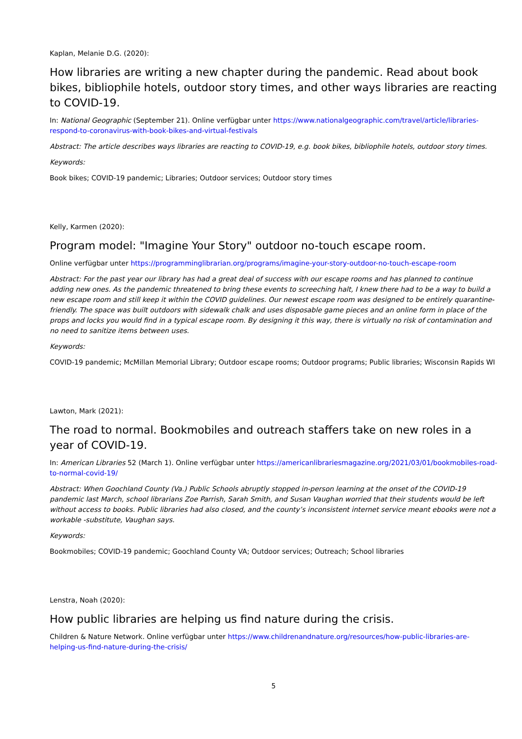Kaplan, Melanie D.G. (2020):
How libraries are writing a new chapter during the pandemic. Read about book bikes, bibliophile hotels, outdoor story times, and other ways libraries are reacting to COVID-19.
In: National Geographic (September 21). Online verfügbar unter https://www.nationalgeographic.com/travel/article/libraries-respond-to-coronavirus-with-book-bikes-and-virtual-festivals
Abstract: The article describes ways libraries are reacting to COVID-19, e.g. book bikes, bibliophile hotels, outdoor story times.
Keywords:
Book bikes; COVID-19 pandemic; Libraries; Outdoor services; Outdoor story times
Kelly, Karmen (2020):
Program model: "Imagine Your Story" outdoor no-touch escape room.
Online verfügbar unter https://programminglibrarian.org/programs/imagine-your-story-outdoor-no-touch-escape-room
Abstract: For the past year our library has had a great deal of success with our escape rooms and has planned to continue adding new ones. As the pandemic threatened to bring these events to screeching halt, I knew there had to be a way to build a new escape room and still keep it within the COVID guidelines. Our newest escape room was designed to be entirely quarantine-friendly. The space was built outdoors with sidewalk chalk and uses disposable game pieces and an online form in place of the props and locks you would find in a typical escape room. By designing it this way, there is virtually no risk of contamination and no need to sanitize items between uses.
Keywords:
COVID-19 pandemic; McMillan Memorial Library; Outdoor escape rooms; Outdoor programs; Public libraries; Wisconsin Rapids WI
Lawton, Mark (2021):
The road to normal. Bookmobiles and outreach staffers take on new roles in a year of COVID-19.
In: American Libraries 52 (March 1). Online verfügbar unter https://americanlibrariesmagazine.org/2021/03/01/bookmobiles-road-to-normal-covid-19/
Abstract: When Goochland County (Va.) Public Schools abruptly stopped in-person learning at the onset of the COVID-19 pandemic last March, school librarians Zoe Parrish, Sarah Smith, and Susan Vaughan worried that their students would be left without access to books. Public libraries had also closed, and the county’s inconsistent internet service meant ebooks were not a workable -substitute, Vaughan says.
Keywords:
Bookmobiles; COVID-19 pandemic; Goochland County VA; Outdoor services; Outreach; School libraries
Lenstra, Noah (2020):
How public libraries are helping us find nature during the crisis.
Children & Nature Network. Online verfügbar unter https://www.childrenandnature.org/resources/how-public-libraries-are-helping-us-find-nature-during-the-crisis/
5